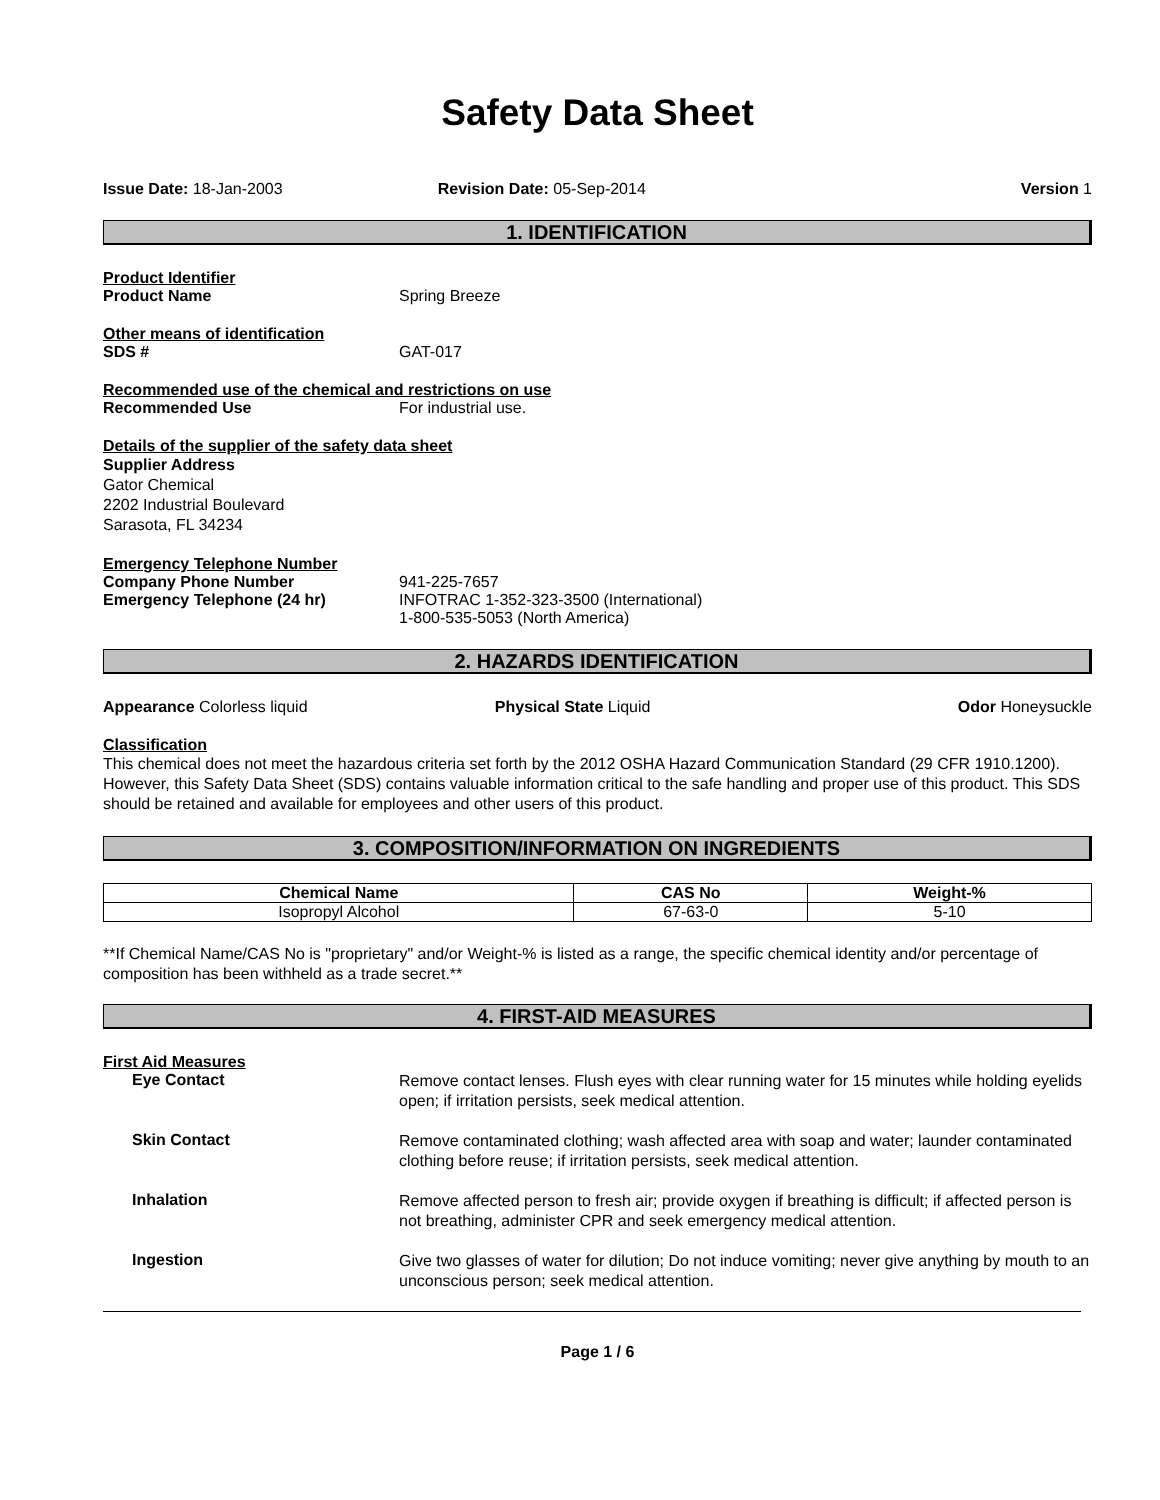Safety Data Sheet
Issue Date: 18-Jan-2003 Revision Date: 05-Sep-2014 Version 1
1. IDENTIFICATION
Product Identifier
Product Name Spring Breeze
Other means of identification
SDS # GAT-017
Recommended use of the chemical and restrictions on use
Recommended Use For industrial use.
Details of the supplier of the safety data sheet
Supplier Address
Gator Chemical
2202 Industrial Boulevard
Sarasota, FL 34234
Emergency Telephone Number
Company Phone Number 941-225-7657
Emergency Telephone (24 hr) INFOTRAC 1-352-323-3500 (International)
1-800-535-5053 (North America)
2. HAZARDS IDENTIFICATION
Appearance Colorless liquid Physical State Liquid Odor Honeysuckle
Classification
This chemical does not meet the hazardous criteria set forth by the 2012 OSHA Hazard Communication Standard (29 CFR 1910.1200). However, this Safety Data Sheet (SDS) contains valuable information critical to the safe handling and proper use of this product. This SDS should be retained and available for employees and other users of this product.
3. COMPOSITION/INFORMATION ON INGREDIENTS
| Chemical Name | CAS No | Weight-% |
| --- | --- | --- |
| Isopropyl Alcohol | 67-63-0 | 5-10 |
**If Chemical Name/CAS No is "proprietary" and/or Weight-% is listed as a range, the specific chemical identity and/or percentage of composition has been withheld as a trade secret.**
4. FIRST-AID MEASURES
First Aid Measures
Eye Contact Remove contact lenses. Flush eyes with clear running water for 15 minutes while holding eyelids open; if irritation persists, seek medical attention.
Skin Contact Remove contaminated clothing; wash affected area with soap and water; launder contaminated clothing before reuse; if irritation persists, seek medical attention.
Inhalation Remove affected person to fresh air; provide oxygen if breathing is difficult; if affected person is not breathing, administer CPR and seek emergency medical attention.
Ingestion Give two glasses of water for dilution; Do not induce vomiting; never give anything by mouth to an unconscious person; seek medical attention.
Page 1 / 6